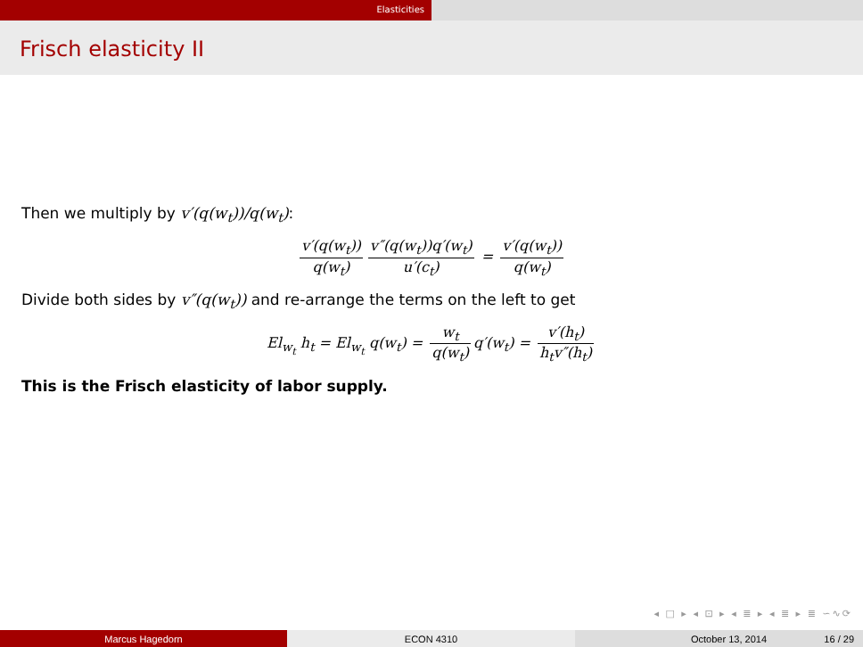Elasticities
Frisch elasticity II
Then we multiply by v′(q(w<sub>t</sub>))/q(w<sub>t</sub>):
v′(q(w<sub>t</sub>)) q(w<sub>t</sub>) v″(q(w<sub>t</sub>))q′(w<sub>t</sub>) u′(c<sub>t</sub>) = v′(q(w<sub>t</sub>)) q(w<sub>t</sub>)
Divide both sides by v″(q(w<sub>t</sub>)) and re-arrange the terms on the left to get
El<sub>w<sub>t</sub></sub> h<sub>t</sub> = El<sub>w<sub>t</sub></sub> q(w<sub>t</sub>) = w<sub>t</sub> q(w<sub>t</sub>) q′(w<sub>t</sub>) = v′(h<sub>t</sub>) h<sub>t</sub>v″(h<sub>t</sub>)
This is the Frisch elasticity of labor supply.
◂ □ ▸ ◂ ⊡ ▸ ◂ ≣ ▸ ◂ ≣ ▸ ≣ ∽∿⟳
Marcus Hagedorn ECON 4310 October 13, 2014 16 / 29